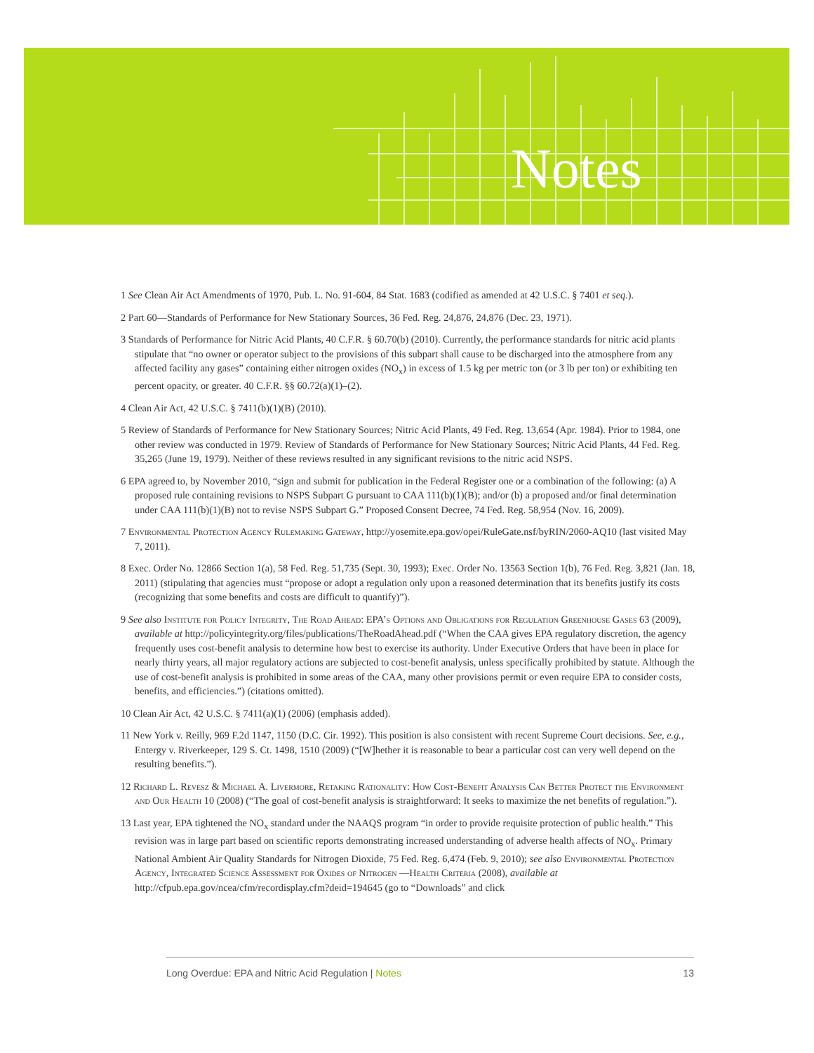Notes
1 See Clean Air Act Amendments of 1970, Pub. L. No. 91-604, 84 Stat. 1683 (codified as amended at 42 U.S.C. § 7401 et seq.).
2 Part 60—Standards of Performance for New Stationary Sources, 36 Fed. Reg. 24,876, 24,876 (Dec. 23, 1971).
3 Standards of Performance for Nitric Acid Plants, 40 C.F.R. § 60.70(b) (2010). Currently, the performance standards for nitric acid plants stipulate that “no owner or operator subject to the provisions of this subpart shall cause to be discharged into the atmosphere from any affected facility any gases” containing either nitrogen oxides (NO<sub>x</sub>) in excess of 1.5 kg per metric ton (or 3 lb per ton) or exhibiting ten percent opacity, or greater. 40 C.F.R. §§ 60.72(a)(1)–(2).
4 Clean Air Act, 42 U.S.C. § 7411(b)(1)(B) (2010).
5 Review of Standards of Performance for New Stationary Sources; Nitric Acid Plants, 49 Fed. Reg. 13,654 (Apr. 1984). Prior to 1984, one other review was conducted in 1979. Review of Standards of Performance for New Stationary Sources; Nitric Acid Plants, 44 Fed. Reg. 35,265 (June 19, 1979). Neither of these reviews resulted in any significant revisions to the nitric acid NSPS.
6 EPA agreed to, by November 2010, “sign and submit for publication in the Federal Register one or a combination of the following: (a) A proposed rule containing revisions to NSPS Subpart G pursuant to CAA 111(b)(1)(B); and/or (b) a proposed and/or final determination under CAA 111(b)(1)(B) not to revise NSPS Subpart G.” Proposed Consent Decree, 74 Fed. Reg. 58,954 (Nov. 16, 2009).
7 Environmental Protection Agency Rulemaking Gateway, http://yosemite.epa.gov/opei/RuleGate.nsf/byRIN/2060-AQ10 (last visited May 7, 2011).
8 Exec. Order No. 12866 Section 1(a), 58 Fed. Reg. 51,735 (Sept. 30, 1993); Exec. Order No. 13563 Section 1(b), 76 Fed. Reg. 3,821 (Jan. 18, 2011) (stipulating that agencies must “propose or adopt a regulation only upon a reasoned determination that its benefits justify its costs (recognizing that some benefits and costs are difficult to quantify)”).
9 See also Institute for Policy Integrity, The Road Ahead: EPA’s Options and Obligations for Regulation Greenhouse Gases 63 (2009), available at http://policyintegrity.org/files/publications/TheRoadAhead.pdf (“When the CAA gives EPA regulatory discretion, the agency frequently uses cost-benefit analysis to determine how best to exercise its authority. Under Executive Orders that have been in place for nearly thirty years, all major regulatory actions are subjected to cost-benefit analysis, unless specifically prohibited by statute. Although the use of cost-benefit analysis is prohibited in some areas of the CAA, many other provisions permit or even require EPA to consider costs, benefits, and efficiencies.”) (citations omitted).
10 Clean Air Act, 42 U.S.C. § 7411(a)(1) (2006) (emphasis added).
11 New York v. Reilly, 969 F.2d 1147, 1150 (D.C. Cir. 1992). This position is also consistent with recent Supreme Court decisions. See, e.g., Entergy v. Riverkeeper, 129 S. Ct. 1498, 1510 (2009) (“[W]hether it is reasonable to bear a particular cost can very well depend on the resulting benefits.”).
12 Richard L. Revesz & Michael A. Livermore, Retaking Rationality: How Cost-Benefit Analysis Can Better Protect the Environment and Our Health 10 (2008) (“The goal of cost-benefit analysis is straightforward: It seeks to maximize the net benefits of regulation.”).
13 Last year, EPA tightened the NO<sub>x</sub> standard under the NAAQS program “in order to provide requisite protection of public health.” This revision was in large part based on scientific reports demonstrating increased understanding of adverse health affects of NO<sub>x</sub>. Primary National Ambient Air Quality Standards for Nitrogen Dioxide, 75 Fed. Reg. 6,474 (Feb. 9, 2010); see also Environmental Protection Agency, Integrated Science Assessment for Oxides of Nitrogen —Health Criteria (2008), available at http://cfpub.epa.gov/ncea/cfm/recordisplay.cfm?deid=194645 (go to “Downloads” and click
Long Overdue: EPA and Nitric Acid Regulation | Notes 13